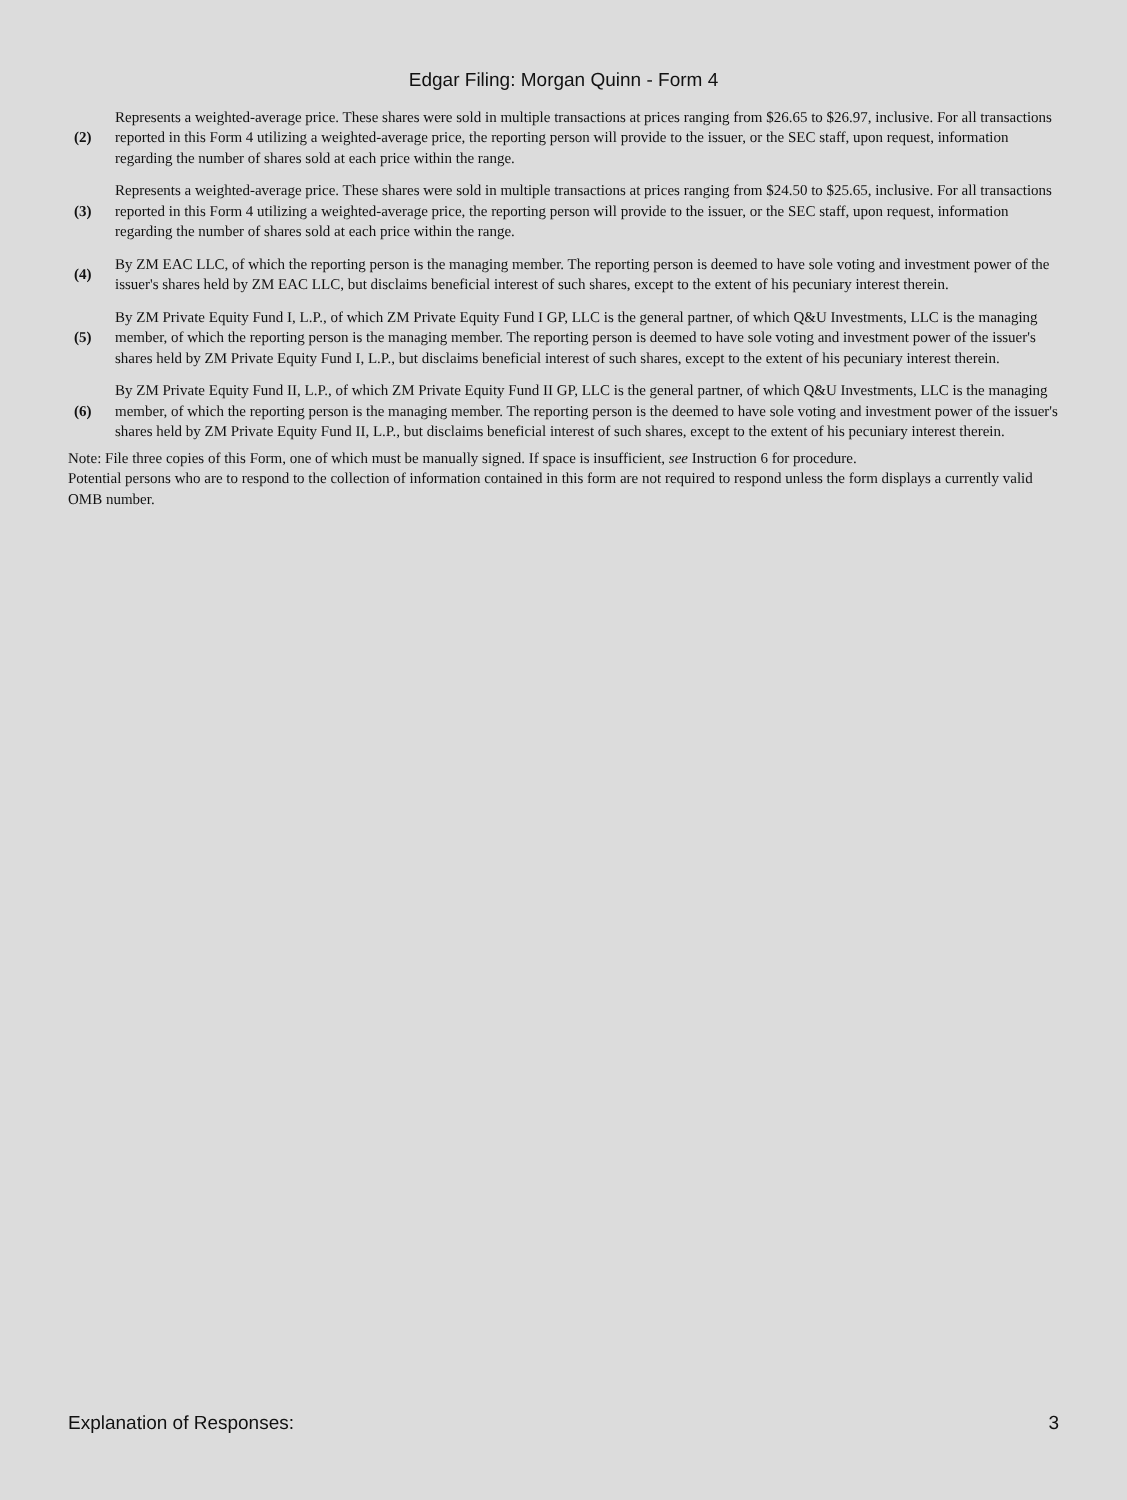Edgar Filing: Morgan Quinn - Form 4
| (2) | Represents a weighted-average price. These shares were sold in multiple transactions at prices ranging from $26.65 to $26.97, inclusive. For all transactions reported in this Form 4 utilizing a weighted-average price, the reporting person will provide to the issuer, or the SEC staff, upon request, information regarding the number of shares sold at each price within the range. |
| (3) | Represents a weighted-average price. These shares were sold in multiple transactions at prices ranging from $24.50 to $25.65, inclusive. For all transactions reported in this Form 4 utilizing a weighted-average price, the reporting person will provide to the issuer, or the SEC staff, upon request, information regarding the number of shares sold at each price within the range. |
| (4) | By ZM EAC LLC, of which the reporting person is the managing member. The reporting person is deemed to have sole voting and investment power of the issuer's shares held by ZM EAC LLC, but disclaims beneficial interest of such shares, except to the extent of his pecuniary interest therein. |
| (5) | By ZM Private Equity Fund I, L.P., of which ZM Private Equity Fund I GP, LLC is the general partner, of which Q&U Investments, LLC is the managing member, of which the reporting person is the managing member. The reporting person is deemed to have sole voting and investment power of the issuer's shares held by ZM Private Equity Fund I, L.P., but disclaims beneficial interest of such shares, except to the extent of his pecuniary interest therein. |
| (6) | By ZM Private Equity Fund II, L.P., of which ZM Private Equity Fund II GP, LLC is the general partner, of which Q&U Investments, LLC is the managing member, of which the reporting person is the managing member. The reporting person is the deemed to have sole voting and investment power of the issuer's shares held by ZM Private Equity Fund II, L.P., but disclaims beneficial interest of such shares, except to the extent of his pecuniary interest therein. |
Note: File three copies of this Form, one of which must be manually signed. If space is insufficient, see Instruction 6 for procedure.
Potential persons who are to respond to the collection of information contained in this form are not required to respond unless the form displays a currently valid OMB number.
Explanation of Responses: 3